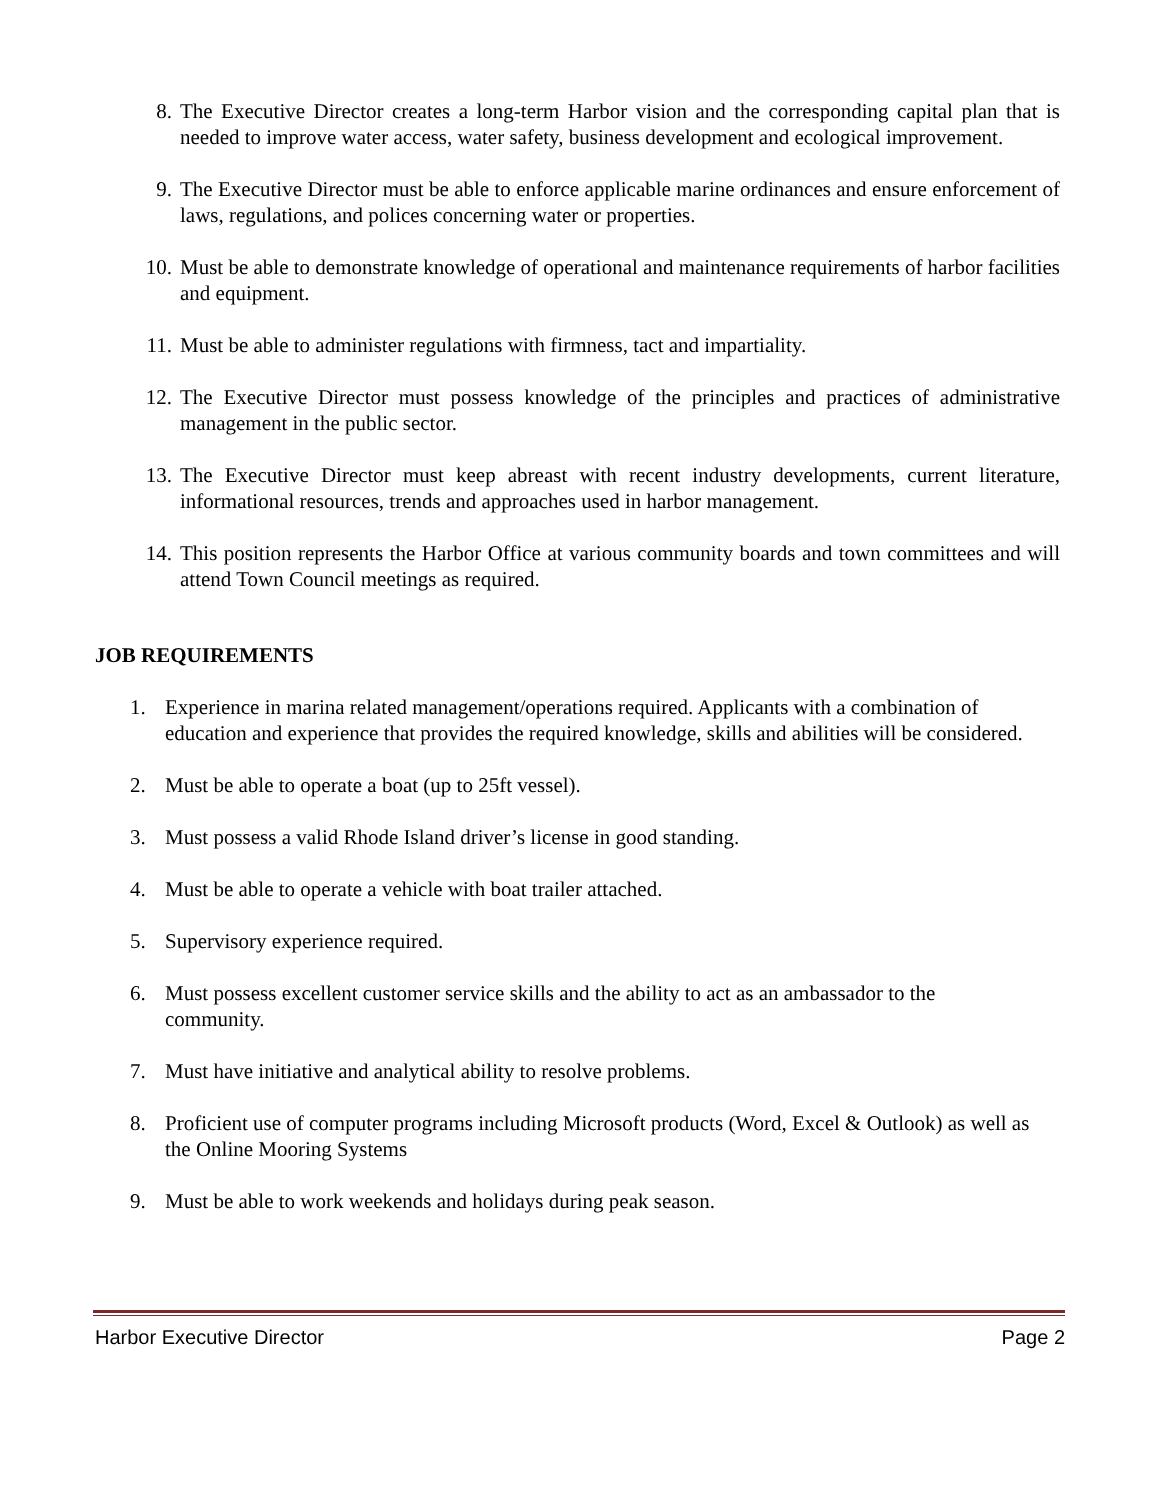8. The Executive Director creates a long-term Harbor vision and the corresponding capital plan that is needed to improve water access, water safety, business development and ecological improvement.
9. The Executive Director must be able to enforce applicable marine ordinances and ensure enforcement of laws, regulations, and polices concerning water or properties.
10. Must be able to demonstrate knowledge of operational and maintenance requirements of harbor facilities and equipment.
11. Must be able to administer regulations with firmness, tact and impartiality.
12. The Executive Director must possess knowledge of the principles and practices of administrative management in the public sector.
13. The Executive Director must keep abreast with recent industry developments, current literature, informational resources, trends and approaches used in harbor management.
14. This position represents the Harbor Office at various community boards and town committees and will attend Town Council meetings as required.
JOB REQUIREMENTS
1. Experience in marina related management/operations required. Applicants with a combination of education and experience that provides the required knowledge, skills and abilities will be considered.
2. Must be able to operate a boat (up to 25ft vessel).
3. Must possess a valid Rhode Island driver’s license in good standing.
4. Must be able to operate a vehicle with boat trailer attached.
5. Supervisory experience required.
6. Must possess excellent customer service skills and the ability to act as an ambassador to the community.
7. Must have initiative and analytical ability to resolve problems.
8. Proficient use of computer programs including Microsoft products (Word, Excel & Outlook) as well as the Online Mooring Systems
9. Must be able to work weekends and holidays during peak season.
Harbor Executive Director Page 2